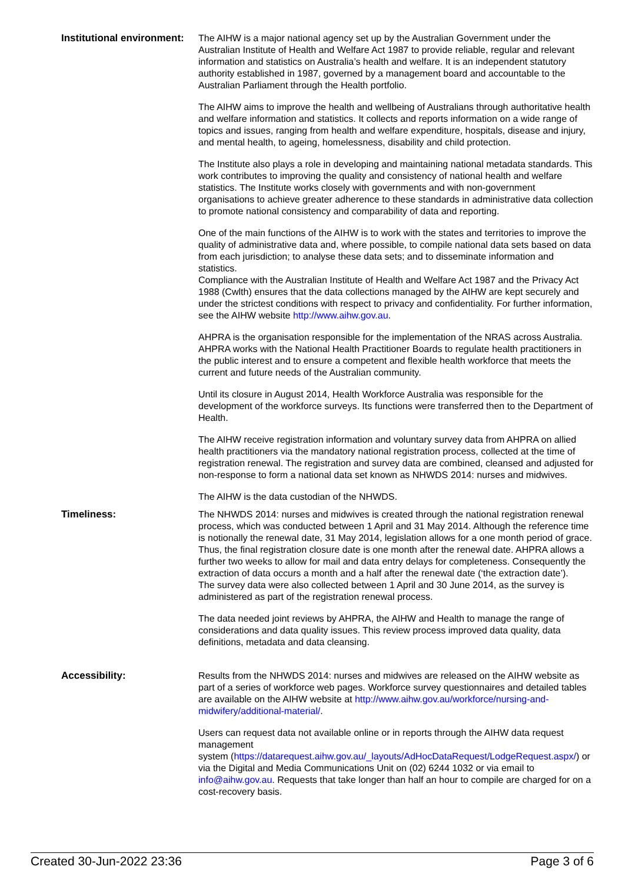| Institutional environment: | The AIHW is a major national agency set up by the Australian Government under the Australian Institute of Health and Welfare Act 1987 to provide reliable, regular and relevant information and statistics on Australia’s health and welfare. It is an independent statutory authority established in 1987, governed by a management board and accountable to the Australian Parliament through the Health portfolio. The AIHW aims to improve the health and wellbeing of Australians through authoritative health and welfare information and statistics. It collects and reports information on a wide range of topics and issues, ranging from health and welfare expenditure, hospitals, disease and injury, and mental health, to ageing, homelessness, disability and child protection. The Institute also plays a role in developing and maintaining national metadata standards. This work contributes to improving the quality and consistency of national health and welfare statistics. The Institute works closely with governments and with non-government organisations to achieve greater adherence to these standards in administrative data collection to promote national consistency and comparability of data and reporting. One of the main functions of the AIHW is to work with the states and territories to improve the quality of administrative data and, where possible, to compile national data sets based on data from each jurisdiction; to analyse these data sets; and to disseminate information and statistics. Compliance with the Australian Institute of Health and Welfare Act 1987 and the Privacy Act 1988 (Cwlth) ensures that the data collections managed by the AIHW are kept securely and under the strictest conditions with respect to privacy and confidentiality. For further information, see the AIHW website http://www.aihw.gov.au . AHPRA is the organisation responsible for the implementation of the NRAS across Australia. AHPRA works with the National Health Practitioner Boards to regulate health practitioners in the public interest and to ensure a competent and flexible health workforce that meets the current and future needs of the Australian community. Until its closure in August 2014, Health Workforce Australia was responsible for the development of the workforce surveys. Its functions were transferred then to the Department of Health. The AIHW receive registration information and voluntary survey data from AHPRA on allied health practitioners via the mandatory national registration process, collected at the time of registration renewal. The registration and survey data are combined, cleansed and adjusted for non-response to form a national data set known as NHWDS 2014: nurses and midwives. The AIHW is the data custodian of the NHWDS. |
| Timeliness: | The NHWDS 2014: nurses and midwives is created through the national registration renewal process, which was conducted between 1 April and 31 May 2014. Although the reference time is notionally the renewal date, 31 May 2014, legislation allows for a one month period of grace. Thus, the final registration closure date is one month after the renewal date. AHPRA allows a further two weeks to allow for mail and data entry delays for completeness. Consequently the extraction of data occurs a month and a half after the renewal date (‘the extraction date’). The survey data were also collected between 1 April and 30 June 2014, as the survey is administered as part of the registration renewal process. The data needed joint reviews by AHPRA, the AIHW and Health to manage the range of considerations and data quality issues. This review process improved data quality, data definitions, metadata and data cleansing. |
| Accessibility: | Results from the NHWDS 2014: nurses and midwives are released on the AIHW website as part of a series of workforce web pages. Workforce survey questionnaires and detailed tables are available on the AIHW website at http://www.aihw.gov.au/workforce/nursing-and-midwifery/additional-material/ . Users can request data not available online or in reports through the AIHW data request management system ( https://datarequest.aihw.gov.au/_layouts/AdHocDataRequest/LodgeRequest.aspx/ ) or via the Digital and Media Communications Unit on (02) 6244 1032 or via email to info@aihw.gov.au . Requests that take longer than half an hour to compile are charged for on a cost-recovery basis. |
Created 30-Jun-2022 23:36 Page 3 of 6